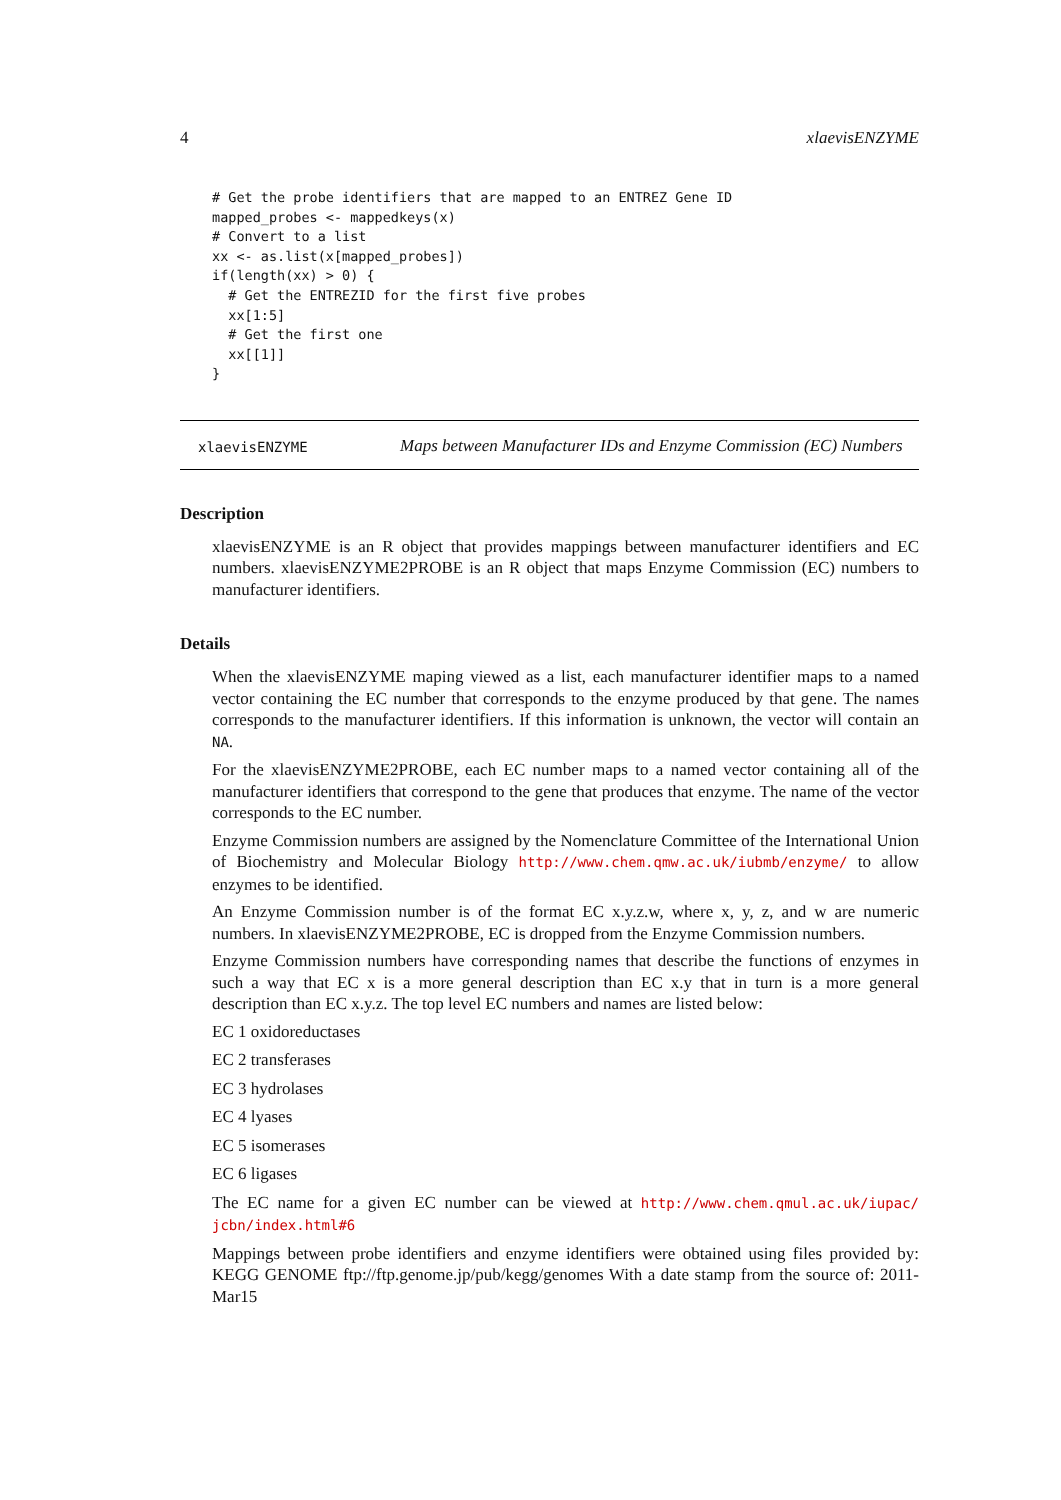4 xlaevisENZYME
# Get the probe identifiers that are mapped to an ENTREZ Gene ID
mapped_probes <- mappedkeys(x)
# Convert to a list
xx <- as.list(x[mapped_probes])
if(length(xx) > 0) {
  # Get the ENTREZID for the first five probes
  xx[1:5]
  # Get the first one
  xx[[1]]
}
xlaevisENZYME
Maps between Manufacturer IDs and Enzyme Commission (EC) Numbers
Description
xlaevisENZYME is an R object that provides mappings between manufacturer identifiers and EC numbers. xlaevisENZYME2PROBE is an R object that maps Enzyme Commission (EC) numbers to manufacturer identifiers.
Details
When the xlaevisENZYME maping viewed as a list, each manufacturer identifier maps to a named vector containing the EC number that corresponds to the enzyme produced by that gene. The names corresponds to the manufacturer identifiers. If this information is unknown, the vector will contain an NA.
For the xlaevisENZYME2PROBE, each EC number maps to a named vector containing all of the manufacturer identifiers that correspond to the gene that produces that enzyme. The name of the vector corresponds to the EC number.
Enzyme Commission numbers are assigned by the Nomenclature Committee of the International Union of Biochemistry and Molecular Biology http://www.chem.qmw.ac.uk/iubmb/enzyme/ to allow enzymes to be identified.
An Enzyme Commission number is of the format EC x.y.z.w, where x, y, z, and w are numeric numbers. In xlaevisENZYME2PROBE, EC is dropped from the Enzyme Commission numbers.
Enzyme Commission numbers have corresponding names that describe the functions of enzymes in such a way that EC x is a more general description than EC x.y that in turn is a more general description than EC x.y.z. The top level EC numbers and names are listed below:
EC 1 oxidoreductases
EC 2 transferases
EC 3 hydrolases
EC 4 lyases
EC 5 isomerases
EC 6 ligases
The EC name for a given EC number can be viewed at http://www.chem.qmul.ac.uk/iupac/ jcbn/index.html#6
Mappings between probe identifiers and enzyme identifiers were obtained using files provided by: KEGG GENOME ftp://ftp.genome.jp/pub/kegg/genomes With a date stamp from the source of: 2011-Mar15